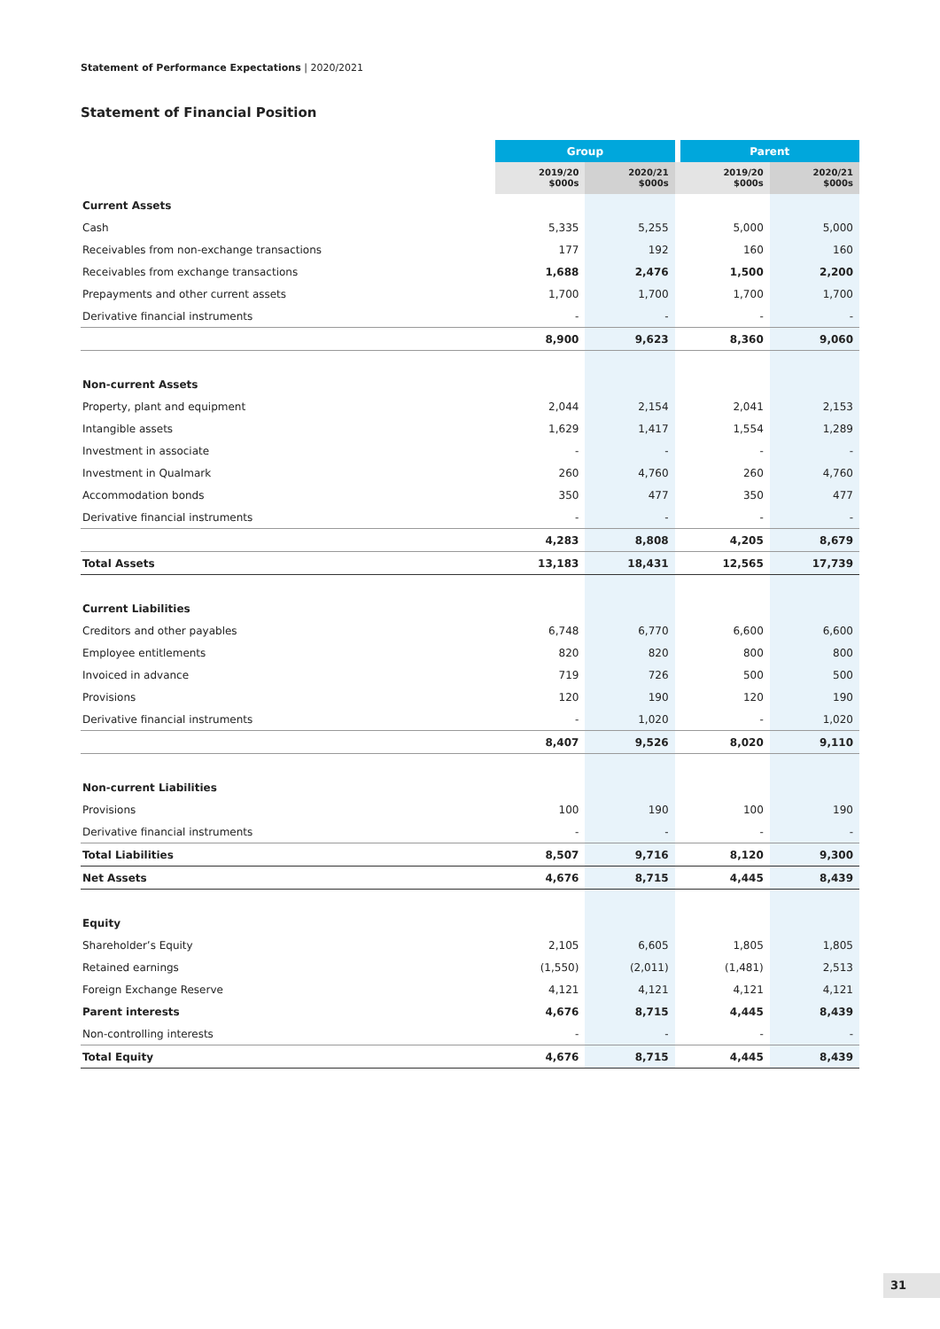Statement of Performance Expectations | 2020/2021
Statement of Financial Position
| | Group | | | Parent | |
| --- | --- | --- | --- | --- | --- |
| | 2019/20 $000s | 2020/21 $000s | | 2019/20 $000s | 2020/21 $000s |
| Current Assets | | | | | |
| Cash | 5,335 | 5,255 | | 5,000 | 5,000 |
| Receivables from non-exchange transactions | 177 | 192 | | 160 | 160 |
| Receivables from exchange transactions | 1,688 | 2,476 | | 1,500 | 2,200 |
| Prepayments and other current assets | 1,700 | 1,700 | | 1,700 | 1,700 |
| Derivative financial instruments | - | - | | - | - |
| | 8,900 | 9,623 | | 8,360 | 9,060 |
| Non-current Assets | | | | | |
| Property, plant and equipment | 2,044 | 2,154 | | 2,041 | 2,153 |
| Intangible assets | 1,629 | 1,417 | | 1,554 | 1,289 |
| Investment in associate | - | - | | - | - |
| Investment in Qualmark | 260 | 4,760 | | 260 | 4,760 |
| Accommodation bonds | 350 | 477 | | 350 | 477 |
| Derivative financial instruments | - | - | | - | - |
| | 4,283 | 8,808 | | 4,205 | 8,679 |
| Total Assets | 13,183 | 18,431 | | 12,565 | 17,739 |
| Current Liabilities | | | | | |
| Creditors and other payables | 6,748 | 6,770 | | 6,600 | 6,600 |
| Employee entitlements | 820 | 820 | | 800 | 800 |
| Invoiced in advance | 719 | 726 | | 500 | 500 |
| Provisions | 120 | 190 | | 120 | 190 |
| Derivative financial instruments | - | 1,020 | | - | 1,020 |
| | 8,407 | 9,526 | | 8,020 | 9,110 |
| Non-current Liabilities | | | | | |
| Provisions | 100 | 190 | | 100 | 190 |
| Derivative financial instruments | - | - | | - | - |
| Total Liabilities | 8,507 | 9,716 | | 8,120 | 9,300 |
| Net Assets | 4,676 | 8,715 | | 4,445 | 8,439 |
| Equity | | | | | |
| Shareholder’s Equity | 2,105 | 6,605 | | 1,805 | 1,805 |
| Retained earnings | (1,550) | (2,011) | | (1,481) | 2,513 |
| Foreign Exchange Reserve | 4,121 | 4,121 | | 4,121 | 4,121 |
| Parent interests | 4,676 | 8,715 | | 4,445 | 8,439 |
| Non-controlling interests | - | - | | - | - |
| Total Equity | 4,676 | 8,715 | | 4,445 | 8,439 |
31